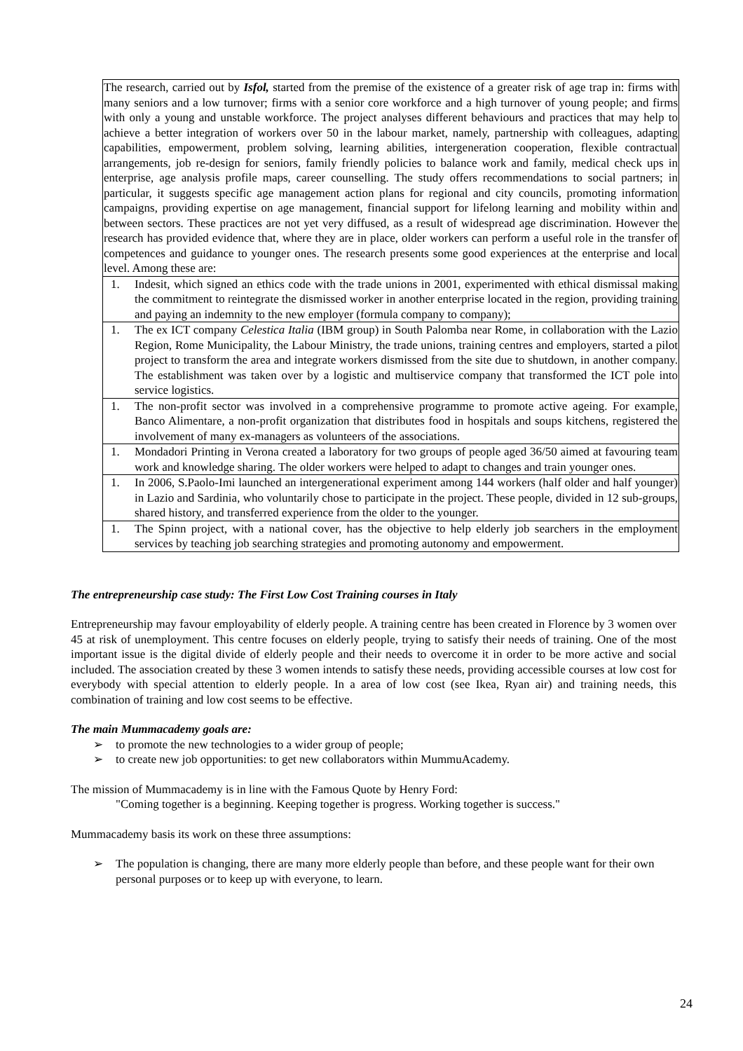| The research, carried out by Isfol, started from the premise of the existence of a greater risk of age trap in: firms with many seniors and a low turnover; firms with a senior core workforce and a high turnover of young people; and firms with only a young and unstable workforce. The project analyses different behaviours and practices that may help to achieve a better integration of workers over 50 in the labour market, namely, partnership with colleagues, adapting capabilities, empowerment, problem solving, learning abilities, intergeneration cooperation, flexible contractual arrangements, job re-design for seniors, family friendly policies to balance work and family, medical check ups in enterprise, age analysis profile maps, career counselling. The study offers recommendations to social partners; in particular, it suggests specific age management action plans for regional and city councils, promoting information campaigns, providing expertise on age management, financial support for lifelong learning and mobility within and between sectors. These practices are not yet very diffused, as a result of widespread age discrimination. However the research has provided evidence that, where they are in place, older workers can perform a useful role in the transfer of competences and guidance to younger ones. The research presents some good experiences at the enterprise and local level. Among these are: |
| 1. Indesit, which signed an ethics code with the trade unions in 2001, experimented with ethical dismissal making the commitment to reintegrate the dismissed worker in another enterprise located in the region, providing training and paying an indemnity to the new employer (formula company to company); |
| 1. The ex ICT company Celestica Italia (IBM group) in South Palomba near Rome, in collaboration with the Lazio Region, Rome Municipality, the Labour Ministry, the trade unions, training centres and employers, started a pilot project to transform the area and integrate workers dismissed from the site due to shutdown, in another company. The establishment was taken over by a logistic and multiservice company that transformed the ICT pole into service logistics. |
| 1. The non-profit sector was involved in a comprehensive programme to promote active ageing. For example, Banco Alimentare, a non-profit organization that distributes food in hospitals and soups kitchens, registered the involvement of many ex-managers as volunteers of the associations. |
| 1. Mondadori Printing in Verona created a laboratory for two groups of people aged 36/50 aimed at favouring team work and knowledge sharing. The older workers were helped to adapt to changes and train younger ones. |
| 1. In 2006, S.Paolo-Imi launched an intergenerational experiment among 144 workers (half older and half younger) in Lazio and Sardinia, who voluntarily chose to participate in the project. These people, divided in 12 sub-groups, shared history, and transferred experience from the older to the younger. |
| 1. The Spinn project, with a national cover, has the objective to help elderly job searchers in the employment services by teaching job searching strategies and promoting autonomy and empowerment. |
The entrepreneurship case study: The First Low Cost Training courses in Italy
Entrepreneurship may favour employability of elderly people. A training centre has been created in Florence by 3 women over 45 at risk of unemployment. This centre focuses on elderly people, trying to satisfy their needs of training. One of the most important issue is the digital divide of elderly people and their needs to overcome it in order to be more active and social included. The association created by these 3 women intends to satisfy these needs, providing accessible courses at low cost for everybody with special attention to elderly people. In a area of low cost (see Ikea, Ryan air) and training needs, this combination of training and low cost seems to be effective.
The main Mummacademy goals are:
➢ to promote the new technologies to a wider group of people;
➢ to create new job opportunities: to get new collaborators within MummuAcademy.
The mission of Mummacademy is in line with the Famous Quote by Henry Ford:
"Coming together is a beginning. Keeping together is progress. Working together is success."
Mummacademy basis its work on these three assumptions:
➢ The population is changing, there are many more elderly people than before, and these people want for their own personal purposes or to keep up with everyone, to learn.
24